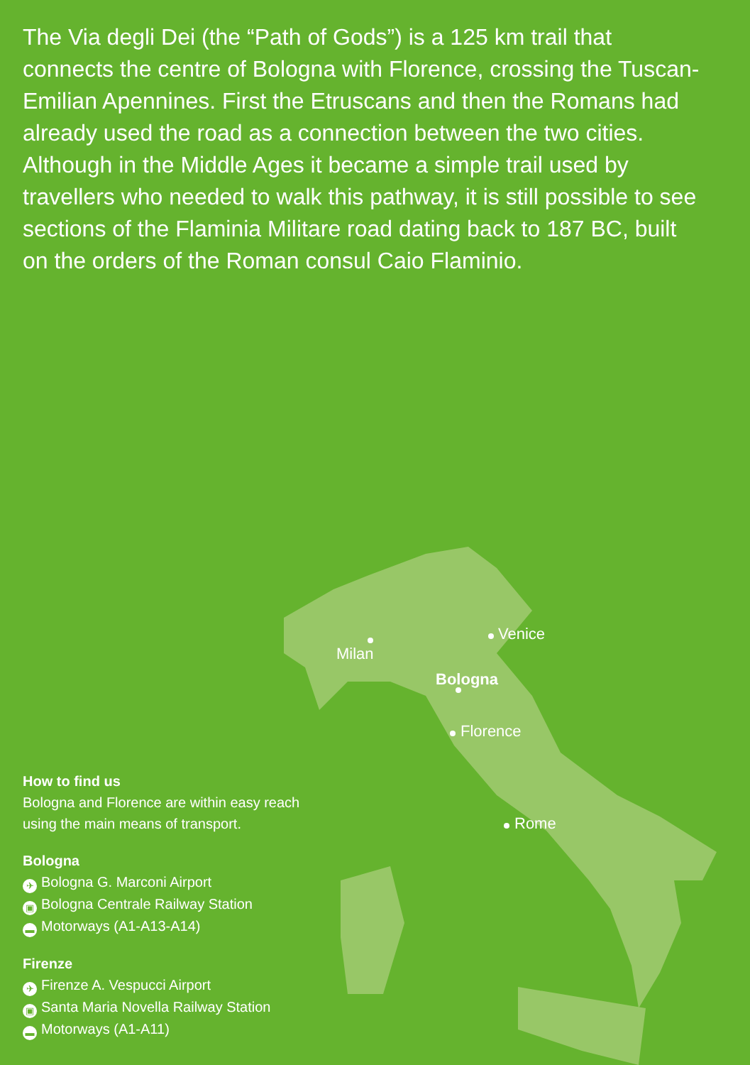The Via degli Dei (the “Path of Gods”) is a 125 km trail that connects the centre of Bologna with Florence, crossing the Tuscan-Emilian Apennines. First the Etruscans and then the Romans had already used the road as a connection between the two cities. Although in the Middle Ages it became a simple trail used by travellers who needed to walk this pathway, it is still possible to see sections of the Flaminia Militare road dating back to 187 BC, built on the orders of the Roman consul Caio Flaminio.
Milan
Venice
Bologna
Florence
Rome
How to find us
Bologna and Florence are within easy reach
using the main means of transport.
Bologna
✈ Bologna G. Marconi Airport
▣ Bologna Centrale Railway Station
▬ Motorways (A1-A13-A14)
Firenze
✈ Firenze A. Vespucci Airport
▣ Santa Maria Novella Railway Station
▬ Motorways (A1-A11)